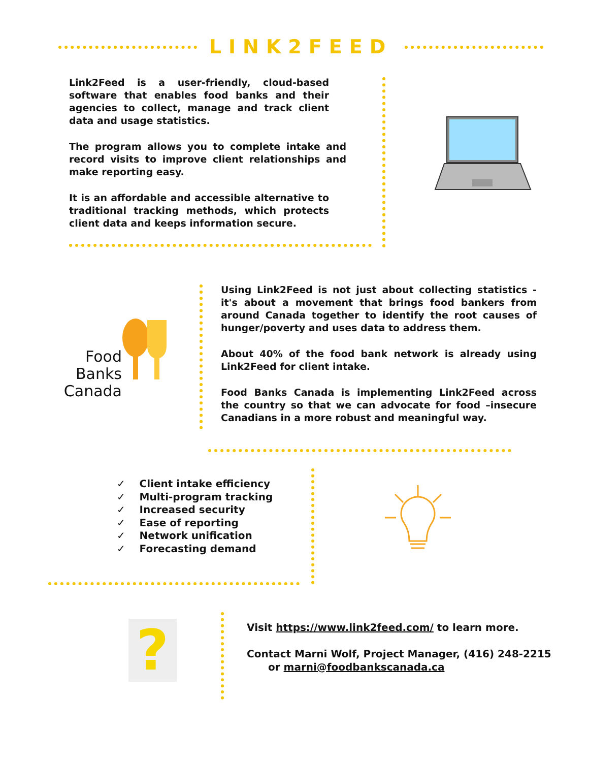LINK2FEED
Link2Feed is a user-friendly, cloud-based software that enables food banks and their agencies to collect, manage and track client data and usage statistics.
The program allows you to complete intake and record visits to improve client relationships and make reporting easy.
It is an affordable and accessible alternative to traditional tracking methods, which protects client data and keeps information secure.
Food Banks Canada
Using Link2Feed is not just about collecting statistics - it's about a movement that brings food bankers from around Canada together to identify the root causes of hunger/poverty and uses data to address them.
About 40% of the food bank network is already using Link2Feed for client intake.
Food Banks Canada is implementing Link2Feed across the country so that we can advocate for food –insecure Canadians in a more robust and meaningful way.
✓ Client intake efficiency
✓ Multi-program tracking
✓ Increased security
✓ Ease of reporting
✓ Network unification
✓ Forecasting demand
?
Visit https://www.link2feed.com/ to learn more.
Contact Marni Wolf, Project Manager, (416) 248-2215
or marni@foodbankscanada.ca